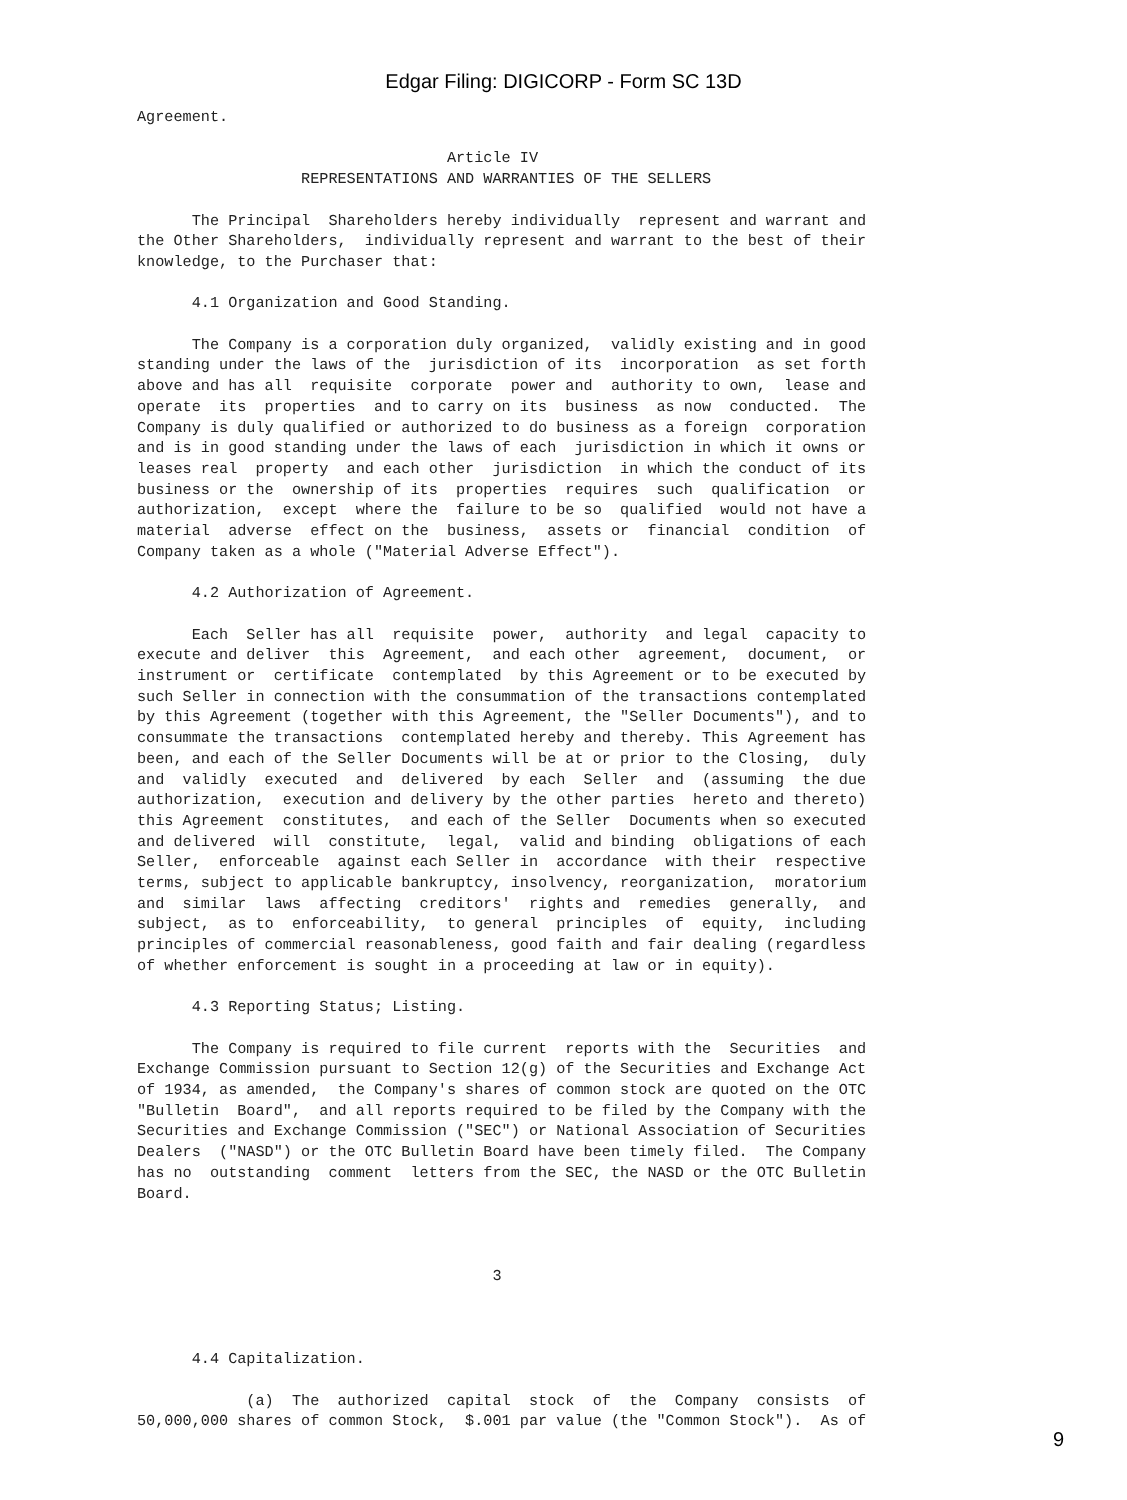Edgar Filing: DIGICORP - Form SC 13D
Agreement. Article IV REPRESENTATIONS AND WARRANTIES OF THE SELLERS The Principal Shareholders hereby individually represent and warrant and the Other Shareholders, individually represent and warrant to the best of their knowledge, to the Purchaser that: 4.1 Organization and Good Standing. The Company is a corporation duly organized, validly existing and in good standing under the laws of the jurisdiction of its incorporation as set forth above and has all requisite corporate power and authority to own, lease and operate its properties and to carry on its business as now conducted. The Company is duly qualified or authorized to do business as a foreign corporation and is in good standing under the laws of each jurisdiction in which it owns or leases real property and each other jurisdiction in which the conduct of its business or the ownership of its properties requires such qualification or authorization, except where the failure to be so qualified would not have a material adverse effect on the business, assets or financial condition of Company taken as a whole ("Material Adverse Effect"). 4.2 Authorization of Agreement. Each Seller has all requisite power, authority and legal capacity to execute and deliver this Agreement, and each other agreement, document, or instrument or certificate contemplated by this Agreement or to be executed by such Seller in connection with the consummation of the transactions contemplated by this Agreement (together with this Agreement, the "Seller Documents"), and to consummate the transactions contemplated hereby and thereby. This Agreement has been, and each of the Seller Documents will be at or prior to the Closing, duly and validly executed and delivered by each Seller and (assuming the due authorization, execution and delivery by the other parties hereto and thereto) this Agreement constitutes, and each of the Seller Documents when so executed and delivered will constitute, legal, valid and binding obligations of each Seller, enforceable against each Seller in accordance with their respective terms, subject to applicable bankruptcy, insolvency, reorganization, moratorium and similar laws affecting creditors' rights and remedies generally, and subject, as to enforceability, to general principles of equity, including principles of commercial reasonableness, good faith and fair dealing (regardless of whether enforcement is sought in a proceeding at law or in equity). 4.3 Reporting Status; Listing. The Company is required to file current reports with the Securities and Exchange Commission pursuant to Section 12(g) of the Securities and Exchange Act of 1934, as amended, the Company's shares of common stock are quoted on the OTC "Bulletin Board", and all reports required to be filed by the Company with the Securities and Exchange Commission ("SEC") or National Association of Securities Dealers ("NASD") or the OTC Bulletin Board have been timely filed. The Company has no outstanding comment letters from the SEC, the NASD or the OTC Bulletin Board. 3 4.4 Capitalization. (a) The authorized capital stock of the Company consists of 50,000,000 shares of common Stock, $.001 par value (the "Common Stock"). As of
9